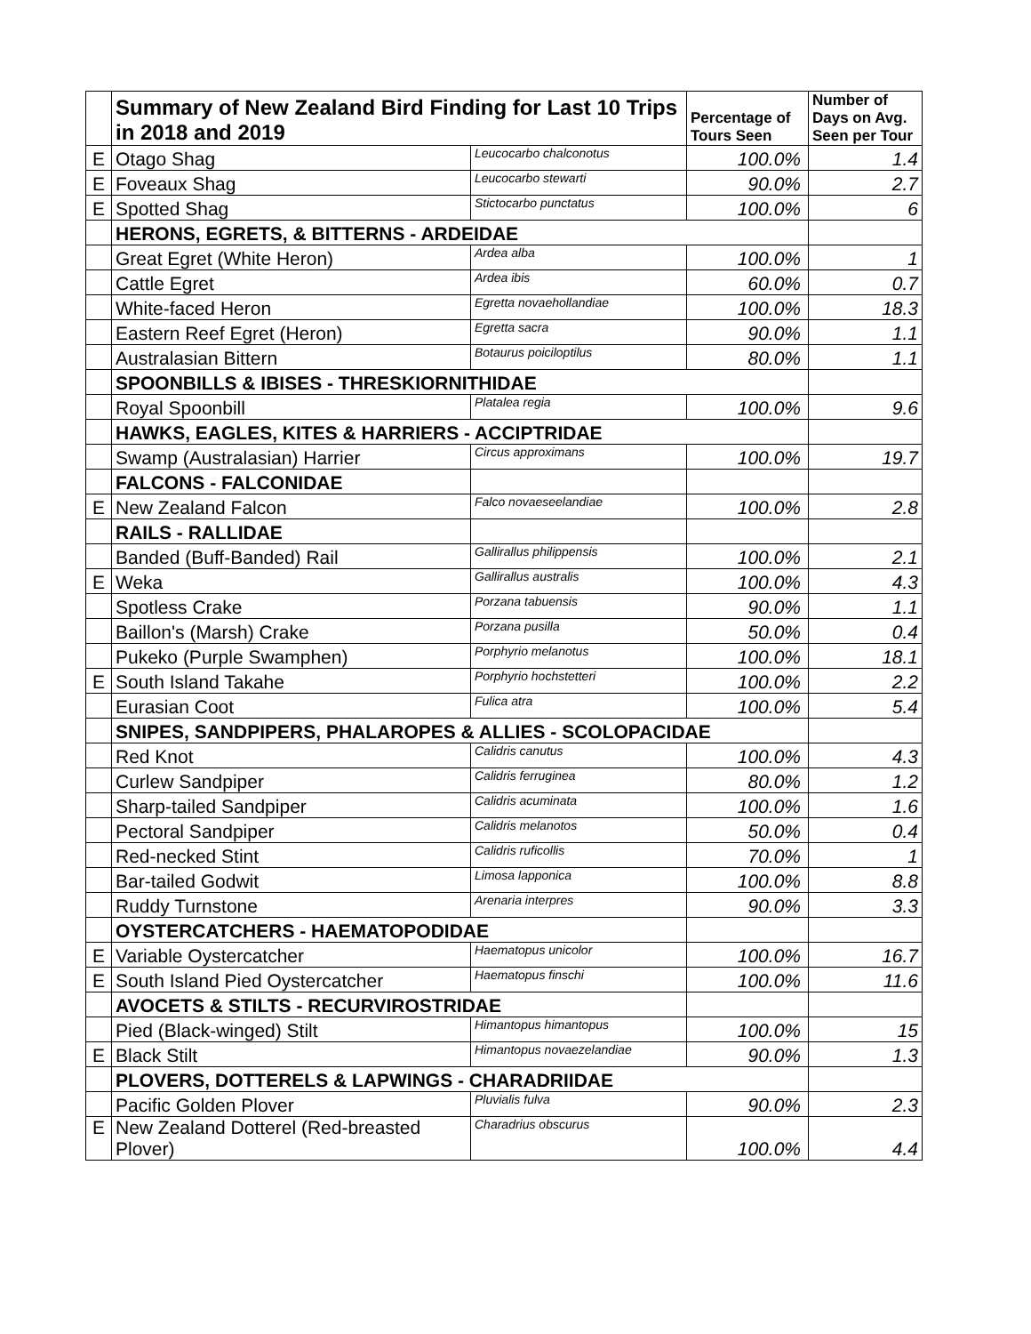| | Summary of New Zealand Bird Finding for Last 10 Trips in 2018 and 2019 | | Percentage of Tours Seen | Number of Days on Avg. Seen per Tour |
| E | Otago Shag | Leucocarbo chalconotus | 100.0% | 1.4 |
| E | Foveaux Shag | Leucocarbo stewarti | 90.0% | 2.7 |
| E | Spotted Shag | Stictocarbo punctatus | 100.0% | 6 |
| | HERONS, EGRETS, & BITTERNS - ARDEIDAE | | | |
| | Great Egret (White Heron) | Ardea alba | 100.0% | 1 |
| | Cattle Egret | Ardea ibis | 60.0% | 0.7 |
| | White-faced Heron | Egretta novaehollandiae | 100.0% | 18.3 |
| | Eastern Reef Egret (Heron) | Egretta sacra | 90.0% | 1.1 |
| | Australasian Bittern | Botaurus poiciloptilus | 80.0% | 1.1 |
| | SPOONBILLS & IBISES - THRESKIORNITHIDAE | | | |
| | Royal Spoonbill | Platalea regia | 100.0% | 9.6 |
| | HAWKS, EAGLES, KITES & HARRIERS - ACCIPTRIDAE | | | |
| | Swamp (Australasian) Harrier | Circus approximans | 100.0% | 19.7 |
| | FALCONS - FALCONIDAE | | | |
| E | New Zealand Falcon | Falco novaeseelandiae | 100.0% | 2.8 |
| | RAILS - RALLIDAE | | | |
| | Banded (Buff-Banded) Rail | Gallirallus philippensis | 100.0% | 2.1 |
| E | Weka | Gallirallus australis | 100.0% | 4.3 |
| | Spotless Crake | Porzana tabuensis | 90.0% | 1.1 |
| | Baillon's (Marsh) Crake | Porzana pusilla | 50.0% | 0.4 |
| | Pukeko (Purple Swamphen) | Porphyrio melanotus | 100.0% | 18.1 |
| E | South Island Takahe | Porphyrio hochstetteri | 100.0% | 2.2 |
| | Eurasian Coot | Fulica atra | 100.0% | 5.4 |
| | SNIPES, SANDPIPERS, PHALAROPES & ALLIES - SCOLOPACIDAE | | | |
| | Red Knot | Calidris canutus | 100.0% | 4.3 |
| | Curlew Sandpiper | Calidris ferruginea | 80.0% | 1.2 |
| | Sharp-tailed Sandpiper | Calidris acuminata | 100.0% | 1.6 |
| | Pectoral Sandpiper | Calidris melanotos | 50.0% | 0.4 |
| | Red-necked Stint | Calidris ruficollis | 70.0% | 1 |
| | Bar-tailed Godwit | Limosa lapponica | 100.0% | 8.8 |
| | Ruddy Turnstone | Arenaria interpres | 90.0% | 3.3 |
| | OYSTERCATCHERS - HAEMATOPODIDAE | | | |
| E | Variable Oystercatcher | Haematopus unicolor | 100.0% | 16.7 |
| E | South Island Pied Oystercatcher | Haematopus finschi | 100.0% | 11.6 |
| | AVOCETS & STILTS - RECURVIROSTRIDAE | | | |
| | Pied (Black-winged) Stilt | Himantopus himantopus | 100.0% | 15 |
| E | Black Stilt | Himantopus novaezelandiae | 90.0% | 1.3 |
| | PLOVERS, DOTTERELS & LAPWINGS - CHARADRIIDAE | | | |
| | Pacific Golden Plover | Pluvialis fulva | 90.0% | 2.3 |
| E | New Zealand Dotterel (Red-breasted Plover) | Charadrius obscurus | 100.0% | 4.4 |